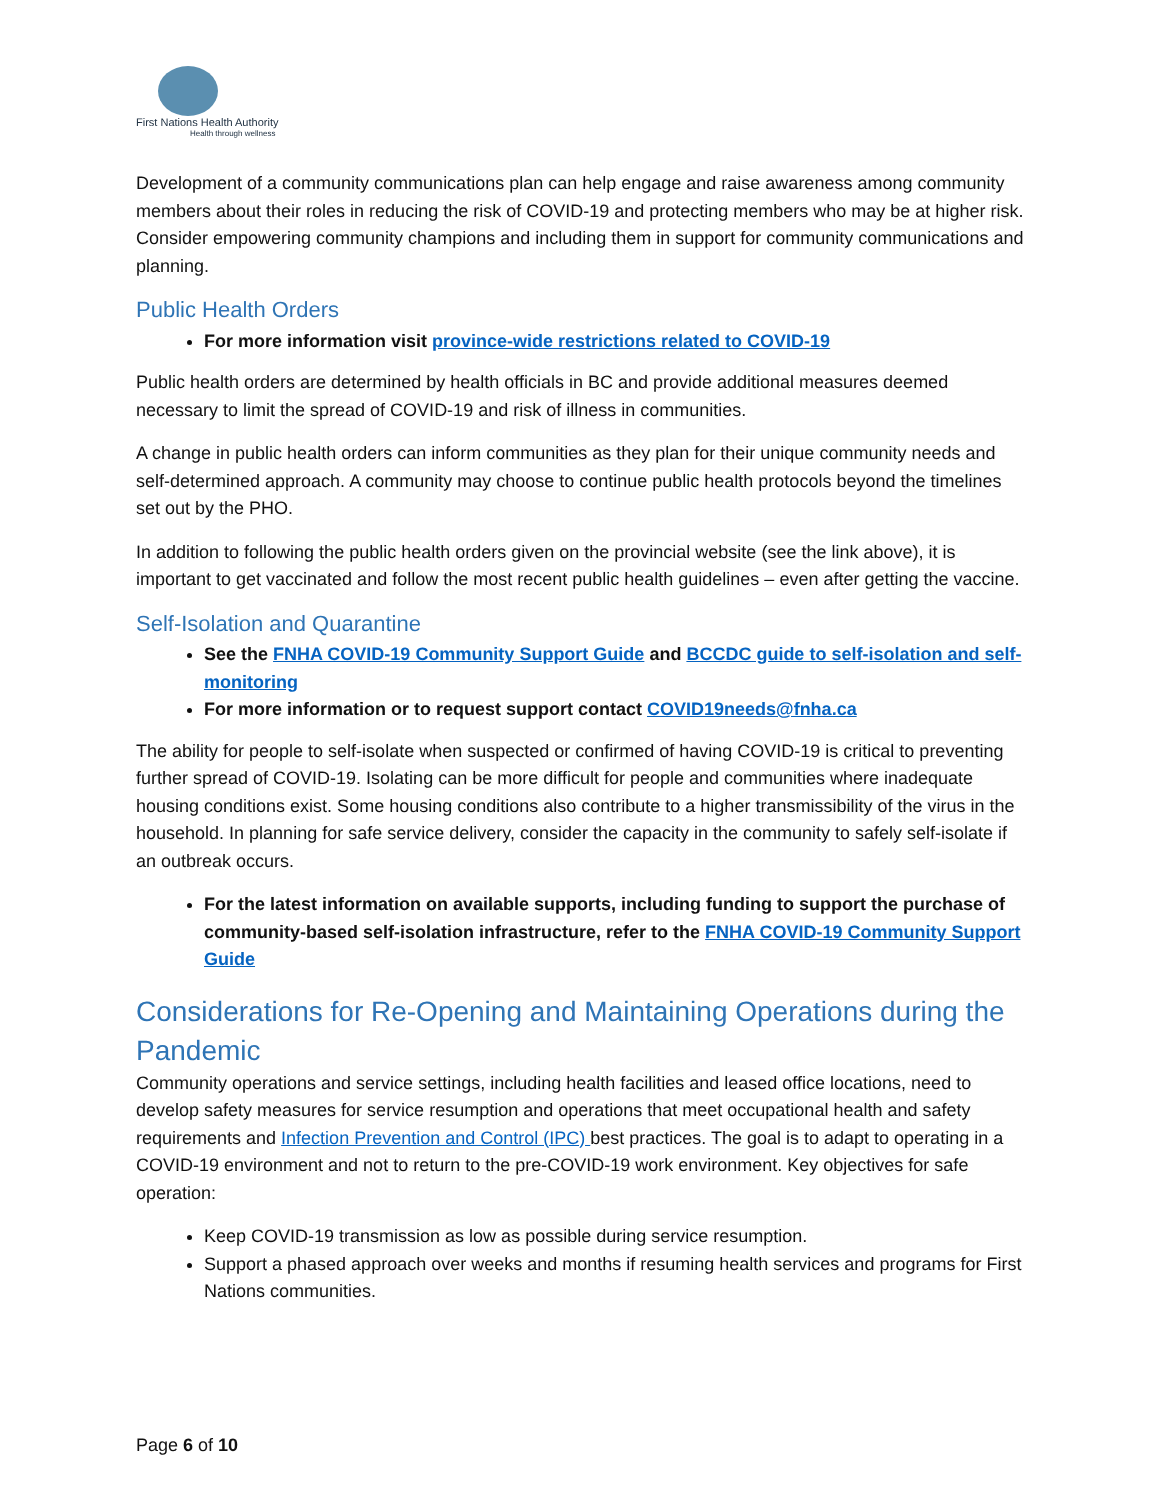First Nations Health Authority
Health through wellness
Development of a community communications plan can help engage and raise awareness among community members about their roles in reducing the risk of COVID-19 and protecting members who may be at higher risk. Consider empowering community champions and including them in support for community communications and planning.
Public Health Orders
For more information visit province-wide restrictions related to COVID-19
Public health orders are determined by health officials in BC and provide additional measures deemed necessary to limit the spread of COVID-19 and risk of illness in communities.
A change in public health orders can inform communities as they plan for their unique community needs and self-determined approach. A community may choose to continue public health protocols beyond the timelines set out by the PHO.
In addition to following the public health orders given on the provincial website (see the link above), it is important to get vaccinated and follow the most recent public health guidelines – even after getting the vaccine.
Self-Isolation and Quarantine
See the FNHA COVID-19 Community Support Guide and BCCDC guide to self-isolation and self-monitoring
For more information or to request support contact COVID19needs@fnha.ca
The ability for people to self-isolate when suspected or confirmed of having COVID-19 is critical to preventing further spread of COVID-19. Isolating can be more difficult for people and communities where inadequate housing conditions exist. Some housing conditions also contribute to a higher transmissibility of the virus in the household. In planning for safe service delivery, consider the capacity in the community to safely self-isolate if an outbreak occurs.
For the latest information on available supports, including funding to support the purchase of community-based self-isolation infrastructure, refer to the FNHA COVID-19 Community Support Guide
Considerations for Re-Opening and Maintaining Operations during the Pandemic
Community operations and service settings, including health facilities and leased office locations, need to develop safety measures for service resumption and operations that meet occupational health and safety requirements and Infection Prevention and Control (IPC) best practices. The goal is to adapt to operating in a COVID-19 environment and not to return to the pre-COVID-19 work environment. Key objectives for safe operation:
Keep COVID-19 transmission as low as possible during service resumption.
Support a phased approach over weeks and months if resuming health services and programs for First Nations communities.
Page 6 of 10